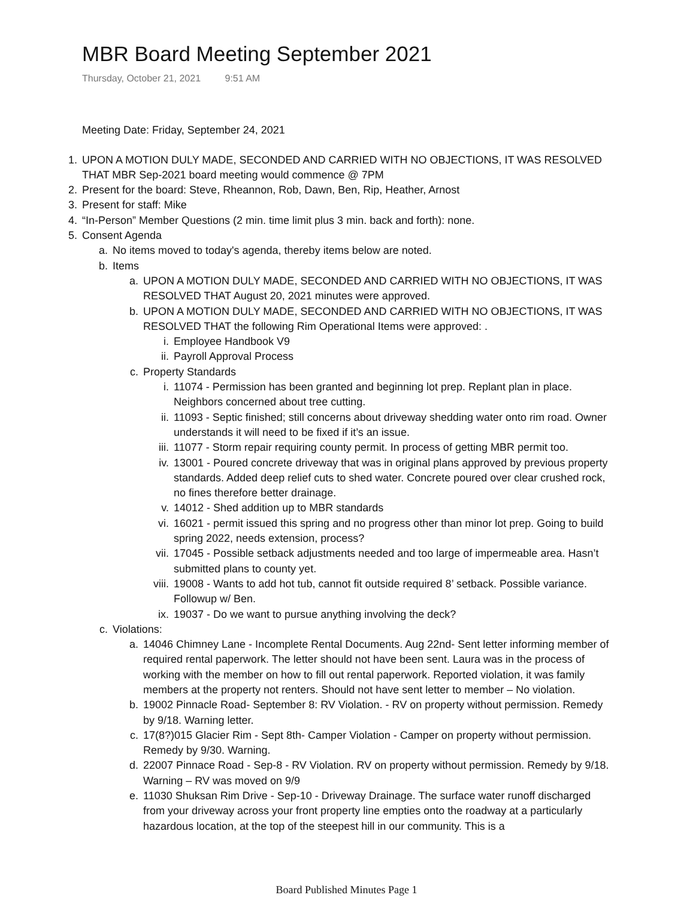MBR Board Meeting September 2021
Thursday, October 21, 2021 9:51 AM
Meeting Date: Friday, September 24, 2021
1. UPON A MOTION DULY MADE, SECONDED AND CARRIED WITH NO OBJECTIONS, IT WAS RESOLVED THAT MBR Sep-2021 board meeting would commence @ 7PM
2. Present for the board: Steve, Rheannon, Rob, Dawn, Ben, Rip, Heather, Arnost
3. Present for staff: Mike
4. “In-Person” Member Questions (2 min. time limit plus 3 min. back and forth): none.
5. Consent Agenda
a. No items moved to today's agenda, thereby items below are noted.
b. Items
a. UPON A MOTION DULY MADE, SECONDED AND CARRIED WITH NO OBJECTIONS, IT WAS RESOLVED THAT August 20, 2021 minutes were approved.
b. UPON A MOTION DULY MADE, SECONDED AND CARRIED WITH NO OBJECTIONS, IT WAS RESOLVED THAT the following Rim Operational Items were approved: .
i. Employee Handbook V9
ii. Payroll Approval Process
c. Property Standards
i. 11074 - Permission has been granted and beginning lot prep. Replant plan in place. Neighbors concerned about tree cutting.
ii. 11093 - Septic finished; still concerns about driveway shedding water onto rim road. Owner understands it will need to be fixed if it’s an issue.
iii.
11077 - Storm repair requiring county permit. In process of getting MBR permit too.
iv. 13001 - Poured concrete driveway that was in original plans approved by previous property standards. Added deep relief cuts to shed water. Concrete poured over clear crushed rock, no fines therefore better drainage.
v. 14012 - Shed addition up to MBR standards
vi. 16021 - permit issued this spring and no progress other than minor lot prep. Going to build spring 2022, needs extension, process?
vii.
17045 - Possible setback adjustments needed and too large of impermeable area. Hasn’t submitted plans to county yet.
viii.
19008 - Wants to add hot tub, cannot fit outside required 8’ setback. Possible variance. Followup w/ Ben.
ix. 19037 - Do we want to pursue anything involving the deck?
c. Violations:
a. 14046 Chimney Lane - Incomplete Rental Documents. Aug 22nd- Sent letter informing member of required rental paperwork. The letter should not have been sent. Laura was in the process of working with the member on how to fill out rental paperwork. Reported violation, it was family members at the property not renters. Should not have sent letter to member – No violation.
b. 19002 Pinnacle Road- September 8: RV Violation. - RV on property without permission. Remedy by 9/18. Warning letter.
c. 17(8?)015 Glacier Rim - Sept 8th- Camper Violation - Camper on property without permission. Remedy by 9/30. Warning.
d. 22007 Pinnace Road - Sep-8 - RV Violation. RV on property without permission. Remedy by 9/18. Warning – RV was moved on 9/9
e. 11030 Shuksan Rim Drive - Sep-10 - Driveway Drainage. The surface water runoff discharged from your driveway across your front property line empties onto the roadway at a particularly hazardous location, at the top of the steepest hill in our community. This is a
Board Published Minutes Page 1